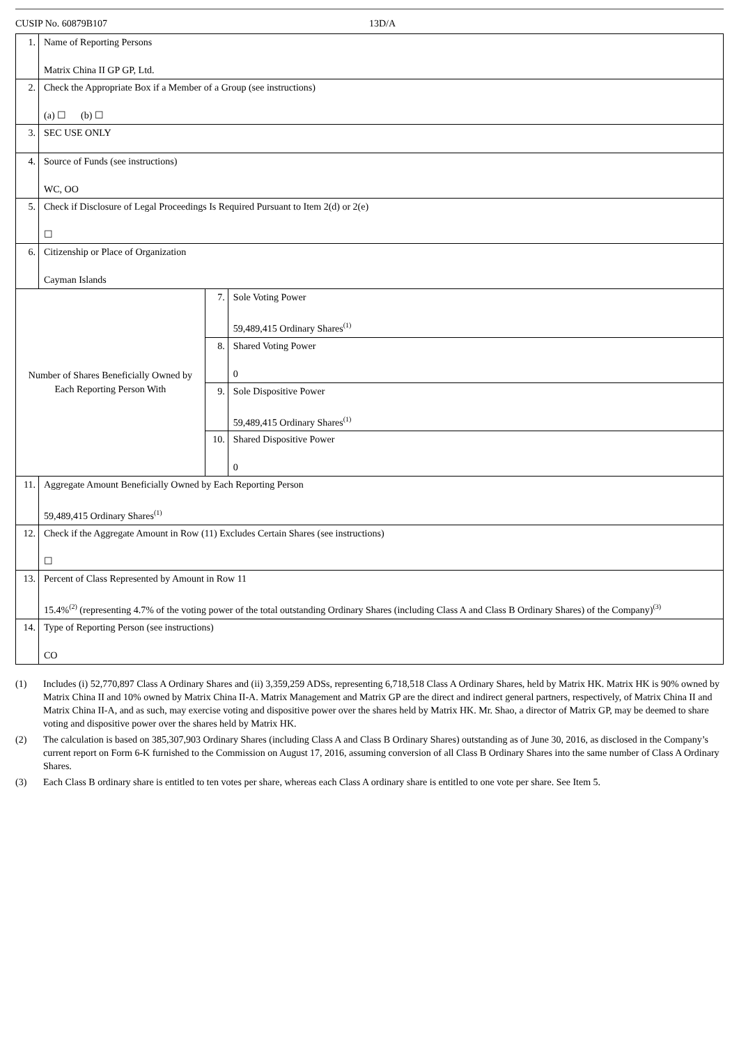CUSIP No. 60879B107 13D/A
| 1. | Name of Reporting Persons Matrix China II GP GP, Ltd. | | |
| 2. | Check the Appropriate Box if a Member of a Group (see instructions) (a) ☐ (b) ☐ | | |
| 3. | SEC USE ONLY | | |
| 4. | Source of Funds (see instructions) WC, OO | | |
| 5. | Check if Disclosure of Legal Proceedings Is Required Pursuant to Item 2(d) or 2(e) ☐ | | |
| 6. | Citizenship or Place of Organization Cayman Islands | | |
| Number of Shares Beneficially Owned by Each Reporting Person With | | 7. | Sole Voting Power 59,489,415 Ordinary Shares<sup>(1)</sup> |
| | | 8. | Shared Voting Power 0 |
| | | 9. | Sole Dispositive Power 59,489,415 Ordinary Shares<sup>(1)</sup> |
| | | 10. | Shared Dispositive Power 0 |
| 11. | Aggregate Amount Beneficially Owned by Each Reporting Person 59,489,415 Ordinary Shares<sup>(1)</sup> | | |
| 12. | Check if the Aggregate Amount in Row (11) Excludes Certain Shares (see instructions) ☐ | | |
| 13. | Percent of Class Represented by Amount in Row 11 15.4%<sup>(2)</sup> (representing 4.7% of the voting power of the total outstanding Ordinary Shares (including Class A and Class B Ordinary Shares) of the Company)<sup>(3)</sup> | | |
| 14. | Type of Reporting Person (see instructions) CO | | |
(1) Includes (i) 52,770,897 Class A Ordinary Shares and (ii) 3,359,259 ADSs, representing 6,718,518 Class A Ordinary Shares, held by Matrix HK. Matrix HK is 90% owned by Matrix China II and 10% owned by Matrix China II-A. Matrix Management and Matrix GP are the direct and indirect general partners, respectively, of Matrix China II and Matrix China II-A, and as such, may exercise voting and dispositive power over the shares held by Matrix HK. Mr. Shao, a director of Matrix GP, may be deemed to share voting and dispositive power over the shares held by Matrix HK.
(2) The calculation is based on 385,307,903 Ordinary Shares (including Class A and Class B Ordinary Shares) outstanding as of June 30, 2016, as disclosed in the Company’s current report on Form 6-K furnished to the Commission on August 17, 2016, assuming conversion of all Class B Ordinary Shares into the same number of Class A Ordinary Shares.
(3) Each Class B ordinary share is entitled to ten votes per share, whereas each Class A ordinary share is entitled to one vote per share. See Item 5.